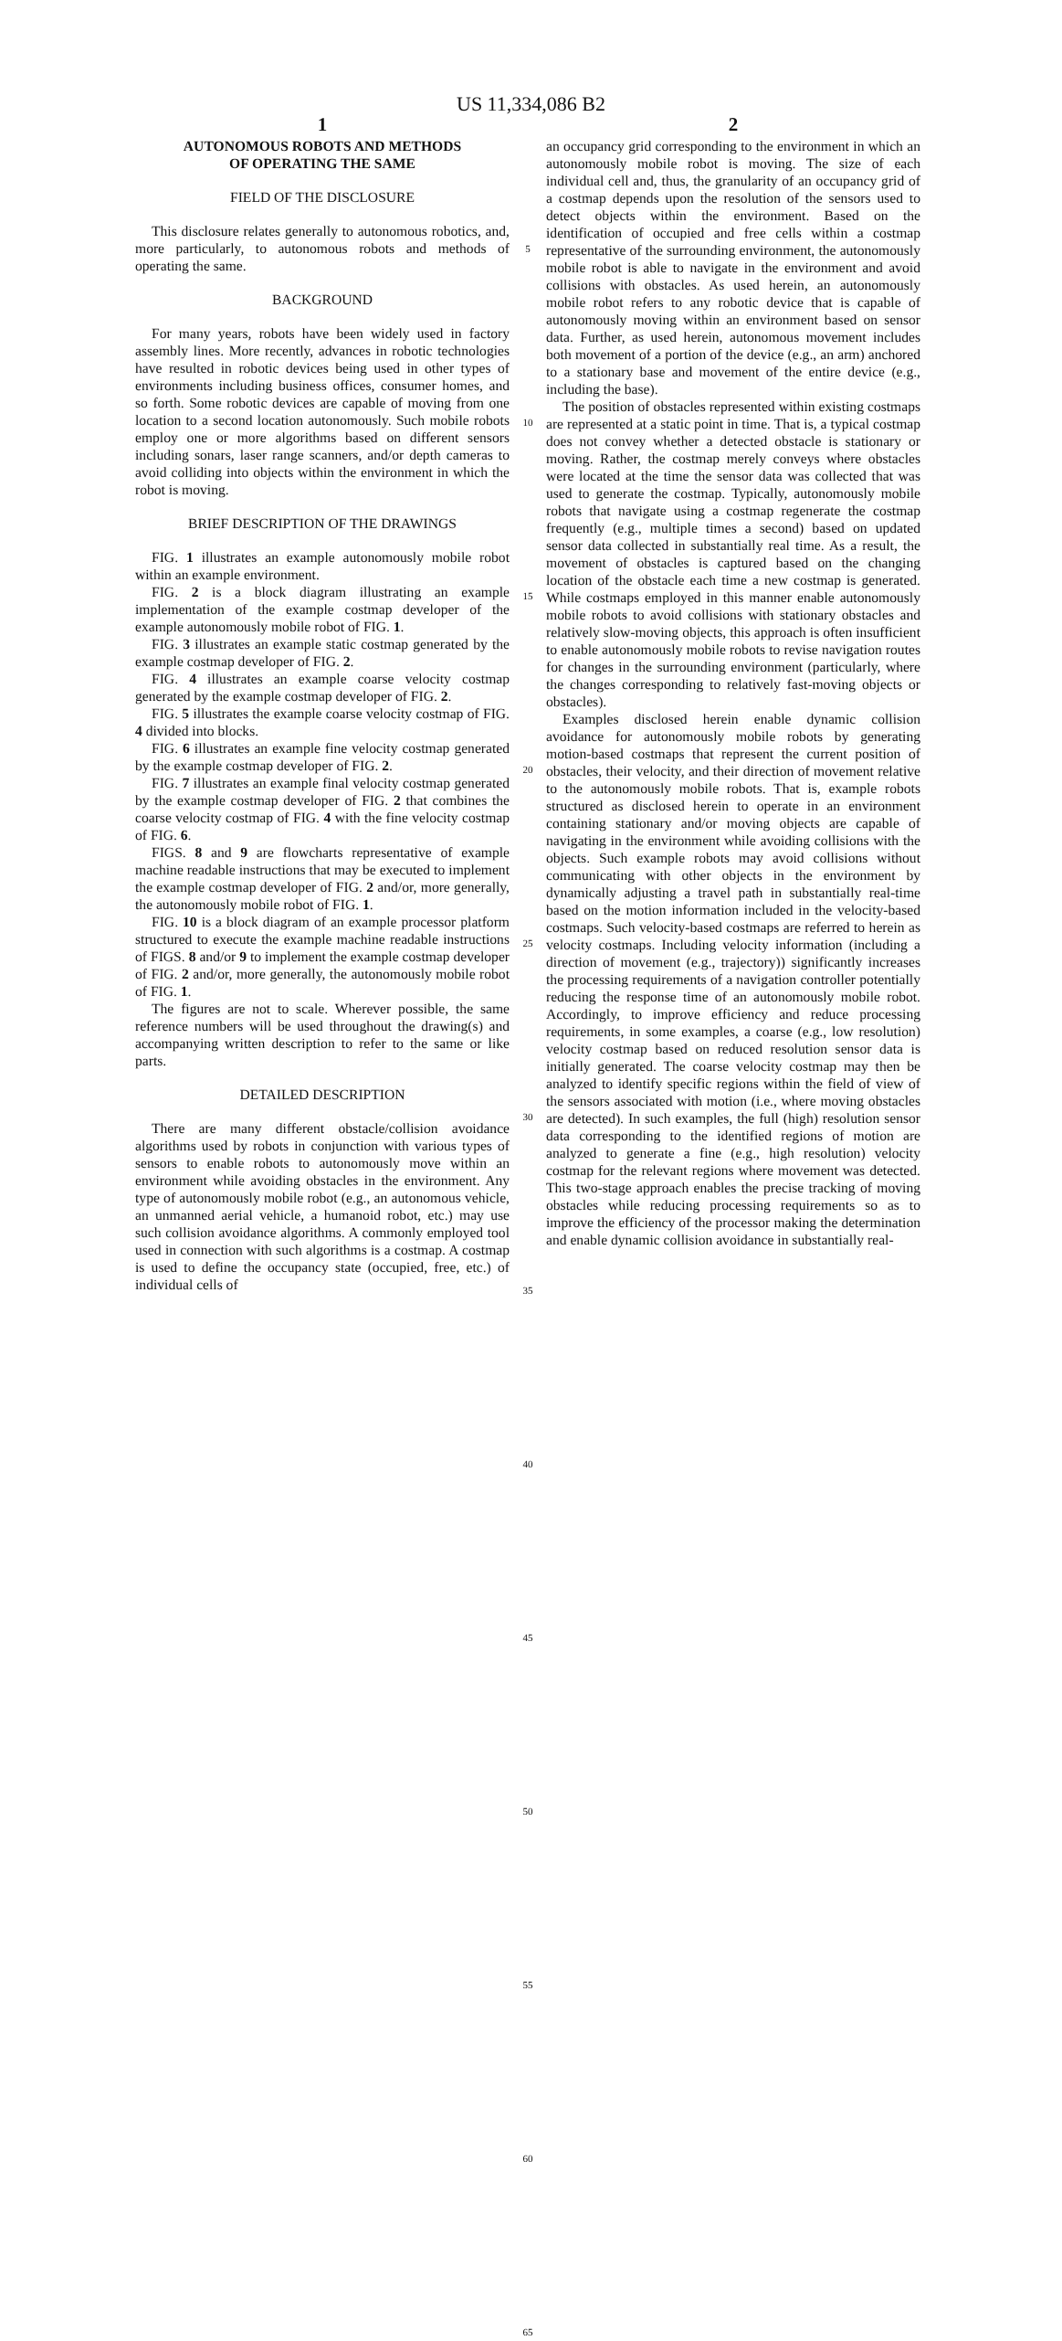US 11,334,086 B2
1
AUTONOMOUS ROBOTS AND METHODS
OF OPERATING THE SAME
FIELD OF THE DISCLOSURE
This disclosure relates generally to autonomous robotics, and, more particularly, to autonomous robots and methods of operating the same.
BACKGROUND
For many years, robots have been widely used in factory assembly lines. More recently, advances in robotic technologies have resulted in robotic devices being used in other types of environments including business offices, consumer homes, and so forth. Some robotic devices are capable of moving from one location to a second location autonomously. Such mobile robots employ one or more algorithms based on different sensors including sonars, laser range scanners, and/or depth cameras to avoid colliding into objects within the environment in which the robot is moving.
BRIEF DESCRIPTION OF THE DRAWINGS
FIG. 1 illustrates an example autonomously mobile robot within an example environment.
FIG. 2 is a block diagram illustrating an example implementation of the example costmap developer of the example autonomously mobile robot of FIG. 1.
FIG. 3 illustrates an example static costmap generated by the example costmap developer of FIG. 2.
FIG. 4 illustrates an example coarse velocity costmap generated by the example costmap developer of FIG. 2.
FIG. 5 illustrates the example coarse velocity costmap of FIG. 4 divided into blocks.
FIG. 6 illustrates an example fine velocity costmap generated by the example costmap developer of FIG. 2.
FIG. 7 illustrates an example final velocity costmap generated by the example costmap developer of FIG. 2 that combines the coarse velocity costmap of FIG. 4 with the fine velocity costmap of FIG. 6.
FIGS. 8 and 9 are flowcharts representative of example machine readable instructions that may be executed to implement the example costmap developer of FIG. 2 and/or, more generally, the autonomously mobile robot of FIG. 1.
FIG. 10 is a block diagram of an example processor platform structured to execute the example machine readable instructions of FIGS. 8 and/or 9 to implement the example costmap developer of FIG. 2 and/or, more generally, the autonomously mobile robot of FIG. 1.
The figures are not to scale. Wherever possible, the same reference numbers will be used throughout the drawing(s) and accompanying written description to refer to the same or like parts.
DETAILED DESCRIPTION
There are many different obstacle/collision avoidance algorithms used by robots in conjunction with various types of sensors to enable robots to autonomously move within an environment while avoiding obstacles in the environment. Any type of autonomously mobile robot (e.g., an autonomous vehicle, an unmanned aerial vehicle, a humanoid robot, etc.) may use such collision avoidance algorithms. A commonly employed tool used in connection with such algorithms is a costmap. A costmap is used to define the occupancy state (occupied, free, etc.) of individual cells of
5
10
15
20
25
30
35
40
45
50
55
60
65
2
an occupancy grid corresponding to the environment in which an autonomously mobile robot is moving. The size of each individual cell and, thus, the granularity of an occupancy grid of a costmap depends upon the resolution of the sensors used to detect objects within the environment. Based on the identification of occupied and free cells within a costmap representative of the surrounding environment, the autonomously mobile robot is able to navigate in the environment and avoid collisions with obstacles. As used herein, an autonomously mobile robot refers to any robotic device that is capable of autonomously moving within an environment based on sensor data. Further, as used herein, autonomous movement includes both movement of a portion of the device (e.g., an arm) anchored to a stationary base and movement of the entire device (e.g., including the base).
The position of obstacles represented within existing costmaps are represented at a static point in time. That is, a typical costmap does not convey whether a detected obstacle is stationary or moving. Rather, the costmap merely conveys where obstacles were located at the time the sensor data was collected that was used to generate the costmap. Typically, autonomously mobile robots that navigate using a costmap regenerate the costmap frequently (e.g., multiple times a second) based on updated sensor data collected in substantially real time. As a result, the movement of obstacles is captured based on the changing location of the obstacle each time a new costmap is generated. While costmaps employed in this manner enable autonomously mobile robots to avoid collisions with stationary obstacles and relatively slow-moving objects, this approach is often insufficient to enable autonomously mobile robots to revise navigation routes for changes in the surrounding environment (particularly, where the changes corresponding to relatively fast-moving objects or obstacles).
Examples disclosed herein enable dynamic collision avoidance for autonomously mobile robots by generating motion-based costmaps that represent the current position of obstacles, their velocity, and their direction of movement relative to the autonomously mobile robots. That is, example robots structured as disclosed herein to operate in an environment containing stationary and/or moving objects are capable of navigating in the environment while avoiding collisions with the objects. Such example robots may avoid collisions without communicating with other objects in the environment by dynamically adjusting a travel path in substantially real-time based on the motion information included in the velocity-based costmaps. Such velocity-based costmaps are referred to herein as velocity costmaps. Including velocity information (including a direction of movement (e.g., trajectory)) significantly increases the processing requirements of a navigation controller potentially reducing the response time of an autonomously mobile robot. Accordingly, to improve efficiency and reduce processing requirements, in some examples, a coarse (e.g., low resolution) velocity costmap based on reduced resolution sensor data is initially generated. The coarse velocity costmap may then be analyzed to identify specific regions within the field of view of the sensors associated with motion (i.e., where moving obstacles are detected). In such examples, the full (high) resolution sensor data corresponding to the identified regions of motion are analyzed to generate a fine (e.g., high resolution) velocity costmap for the relevant regions where movement was detected. This two-stage approach enables the precise tracking of moving obstacles while reducing processing requirements so as to improve the efficiency of the processor making the determination and enable dynamic collision avoidance in substantially real-